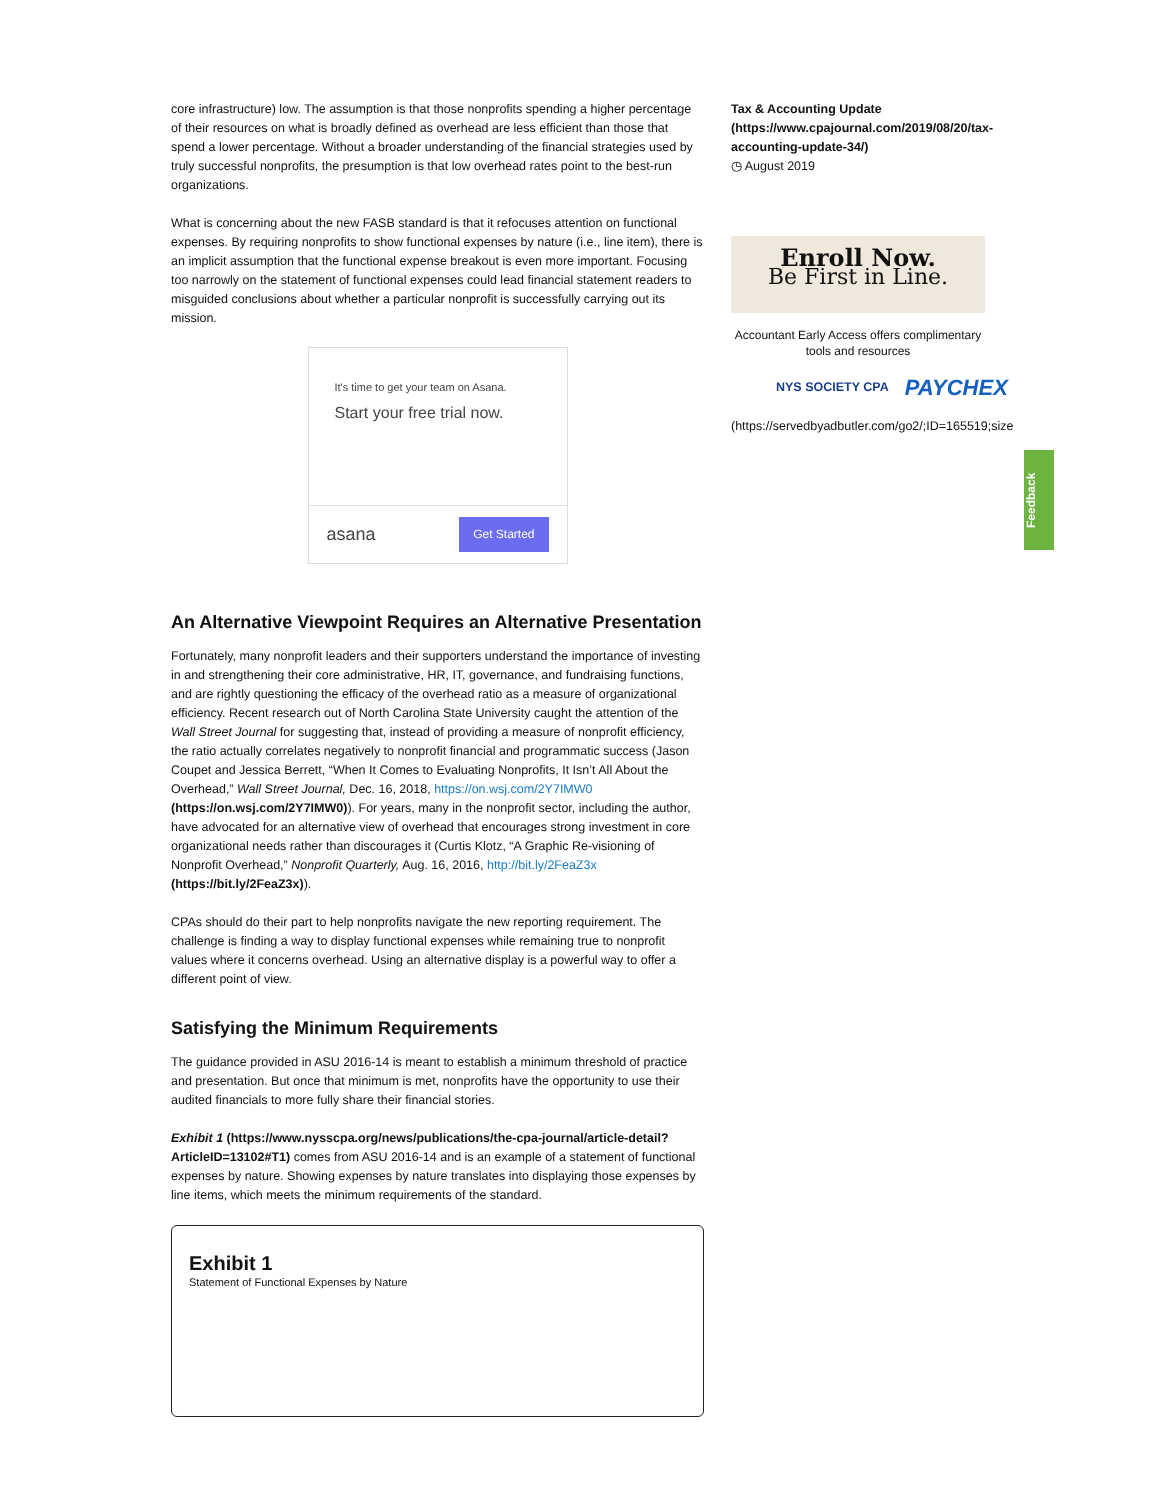core infrastructure) low. The assumption is that those nonprofits spending a higher percentage of their resources on what is broadly defined as overhead are less efficient than those that spend a lower percentage. Without a broader understanding of the financial strategies used by truly successful nonprofits, the presumption is that low overhead rates point to the best-run organizations.
What is concerning about the new FASB standard is that it refocuses attention on functional expenses. By requiring nonprofits to show functional expenses by nature (i.e., line item), there is an implicit assumption that the functional expense breakout is even more important. Focusing too narrowly on the statement of functional expenses could lead financial statement readers to misguided conclusions about whether a particular nonprofit is successfully carrying out its mission.
It's time to get your team on Asana.
Start your free trial now.
asana Get Started
An Alternative Viewpoint Requires an Alternative Presentation
Fortunately, many nonprofit leaders and their supporters understand the importance of investing in and strengthening their core administrative, HR, IT, governance, and fundraising functions, and are rightly questioning the efficacy of the overhead ratio as a measure of organizational efficiency. Recent research out of North Carolina State University caught the attention of the Wall Street Journal for suggesting that, instead of providing a measure of nonprofit efficiency, the ratio actually correlates negatively to nonprofit financial and programmatic success (Jason Coupet and Jessica Berrett, “When It Comes to Evaluating Nonprofits, It Isn’t All About the Overhead,” Wall Street Journal, Dec. 16, 2018, https://on.wsj.com/2Y7IMW0 (https://on.wsj.com/2Y7IMW0)). For years, many in the nonprofit sector, including the author, have advocated for an alternative view of overhead that encourages strong investment in core organizational needs rather than discourages it (Curtis Klotz, “A Graphic Re-visioning of Nonprofit Overhead,” Nonprofit Quarterly, Aug. 16, 2016, http://bit.ly/2FeaZ3x (https://bit.ly/2FeaZ3x)).
CPAs should do their part to help nonprofits navigate the new reporting requirement. The challenge is finding a way to display functional expenses while remaining true to nonprofit values where it concerns overhead. Using an alternative display is a powerful way to offer a different point of view.
Satisfying the Minimum Requirements
The guidance provided in ASU 2016-14 is meant to establish a minimum threshold of practice and presentation. But once that minimum is met, nonprofits have the opportunity to use their audited financials to more fully share their financial stories.
Exhibit 1 (https://www.nysscpa.org/news/publications/the-cpa-journal/article-detail?ArticleID=13102#T1) comes from ASU 2016-14 and is an example of a statement of functional expenses by nature. Showing expenses by nature translates into displaying those expenses by line items, which meets the minimum requirements of the standard.
Exhibit 1
Statement of Functional Expenses by Nature
Tax & Accounting Update (https://www.cpajournal.com/2019/08/20/tax-accounting-update-34/)
◷ August 2019
Enroll Now.
Be First in Line.
Accountant Early Access offers complimentary tools and resources
NYS SOCIETY CPA PAYCHEX
(https://servedbyadbutler.com/go2/;ID=165519;size
Feedback